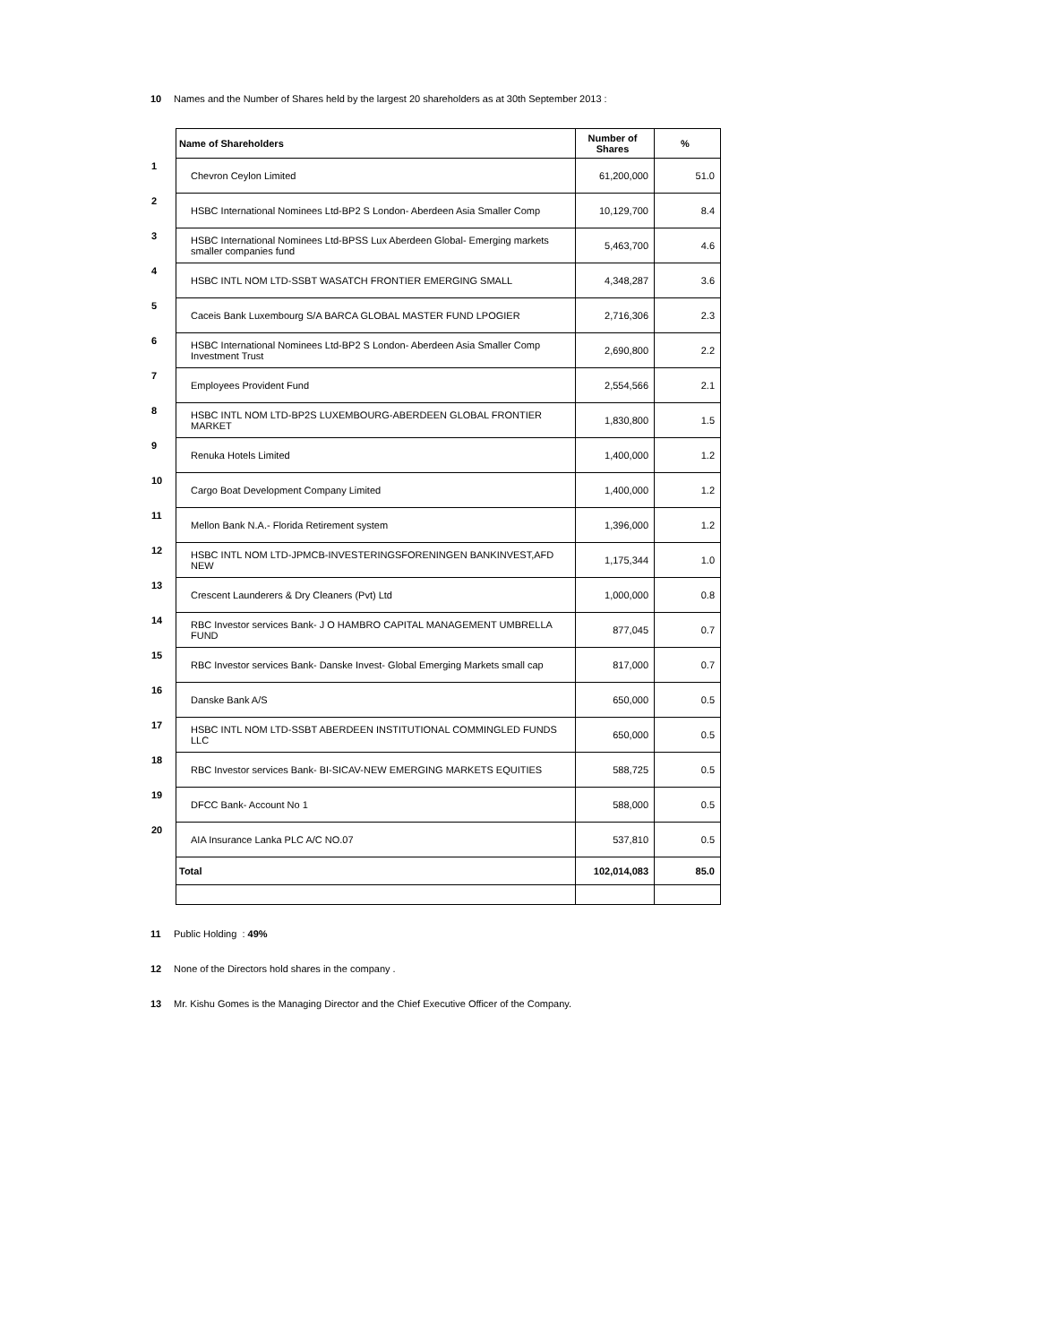10 Names and the Number of Shares held by the largest 20 shareholders as at 30th September 2013 :
| | Name of Shareholders | Number of Shares | % |
| 1 | Chevron Ceylon Limited | 61,200,000 | 51.0 |
| 2 | HSBC International Nominees Ltd-BP2 S London- Aberdeen Asia Smaller Comp | 10,129,700 | 8.4 |
| 3 | HSBC International Nominees Ltd-BPSS Lux Aberdeen Global- Emerging markets smaller companies fund | 5,463,700 | 4.6 |
| 4 | HSBC INTL NOM LTD-SSBT WASATCH FRONTIER EMERGING SMALL | 4,348,287 | 3.6 |
| 5 | Caceis Bank Luxembourg S/A BARCA GLOBAL MASTER FUND LPOGIER | 2,716,306 | 2.3 |
| 6 | HSBC International Nominees Ltd-BP2 S London- Aberdeen Asia Smaller Comp Investment Trust | 2,690,800 | 2.2 |
| 7 | Employees Provident Fund | 2,554,566 | 2.1 |
| 8 | HSBC INTL NOM LTD-BP2S LUXEMBOURG-ABERDEEN GLOBAL FRONTIER MARKET | 1,830,800 | 1.5 |
| 9 | Renuka Hotels Limited | 1,400,000 | 1.2 |
| 10 | Cargo Boat Development Company Limited | 1,400,000 | 1.2 |
| 11 | Mellon Bank N.A.- Florida Retirement system | 1,396,000 | 1.2 |
| 12 | HSBC INTL NOM LTD-JPMCB-INVESTERINGSFORENINGEN BANKINVEST,AFD NEW | 1,175,344 | 1.0 |
| 13 | Crescent Launderers & Dry Cleaners (Pvt) Ltd | 1,000,000 | 0.8 |
| 14 | RBC Investor services Bank- J O HAMBRO CAPITAL MANAGEMENT UMBRELLA FUND | 877,045 | 0.7 |
| 15 | RBC Investor services Bank- Danske Invest- Global Emerging Markets small cap | 817,000 | 0.7 |
| 16 | Danske Bank A/S | 650,000 | 0.5 |
| 17 | HSBC INTL NOM LTD-SSBT ABERDEEN INSTITUTIONAL COMMINGLED FUNDS LLC | 650,000 | 0.5 |
| 18 | RBC Investor services Bank- BI-SICAV-NEW EMERGING MARKETS EQUITIES | 588,725 | 0.5 |
| 19 | DFCC Bank- Account No 1 | 588,000 | 0.5 |
| 20 | AIA Insurance Lanka PLC A/C NO.07 | 537,810 | 0.5 |
| | Total | 102,014,083 | 85.0 |
11 Public Holding : 49%
12 None of the Directors hold shares in the company .
13 Mr. Kishu Gomes is the Managing Director and the Chief Executive Officer of the Company.